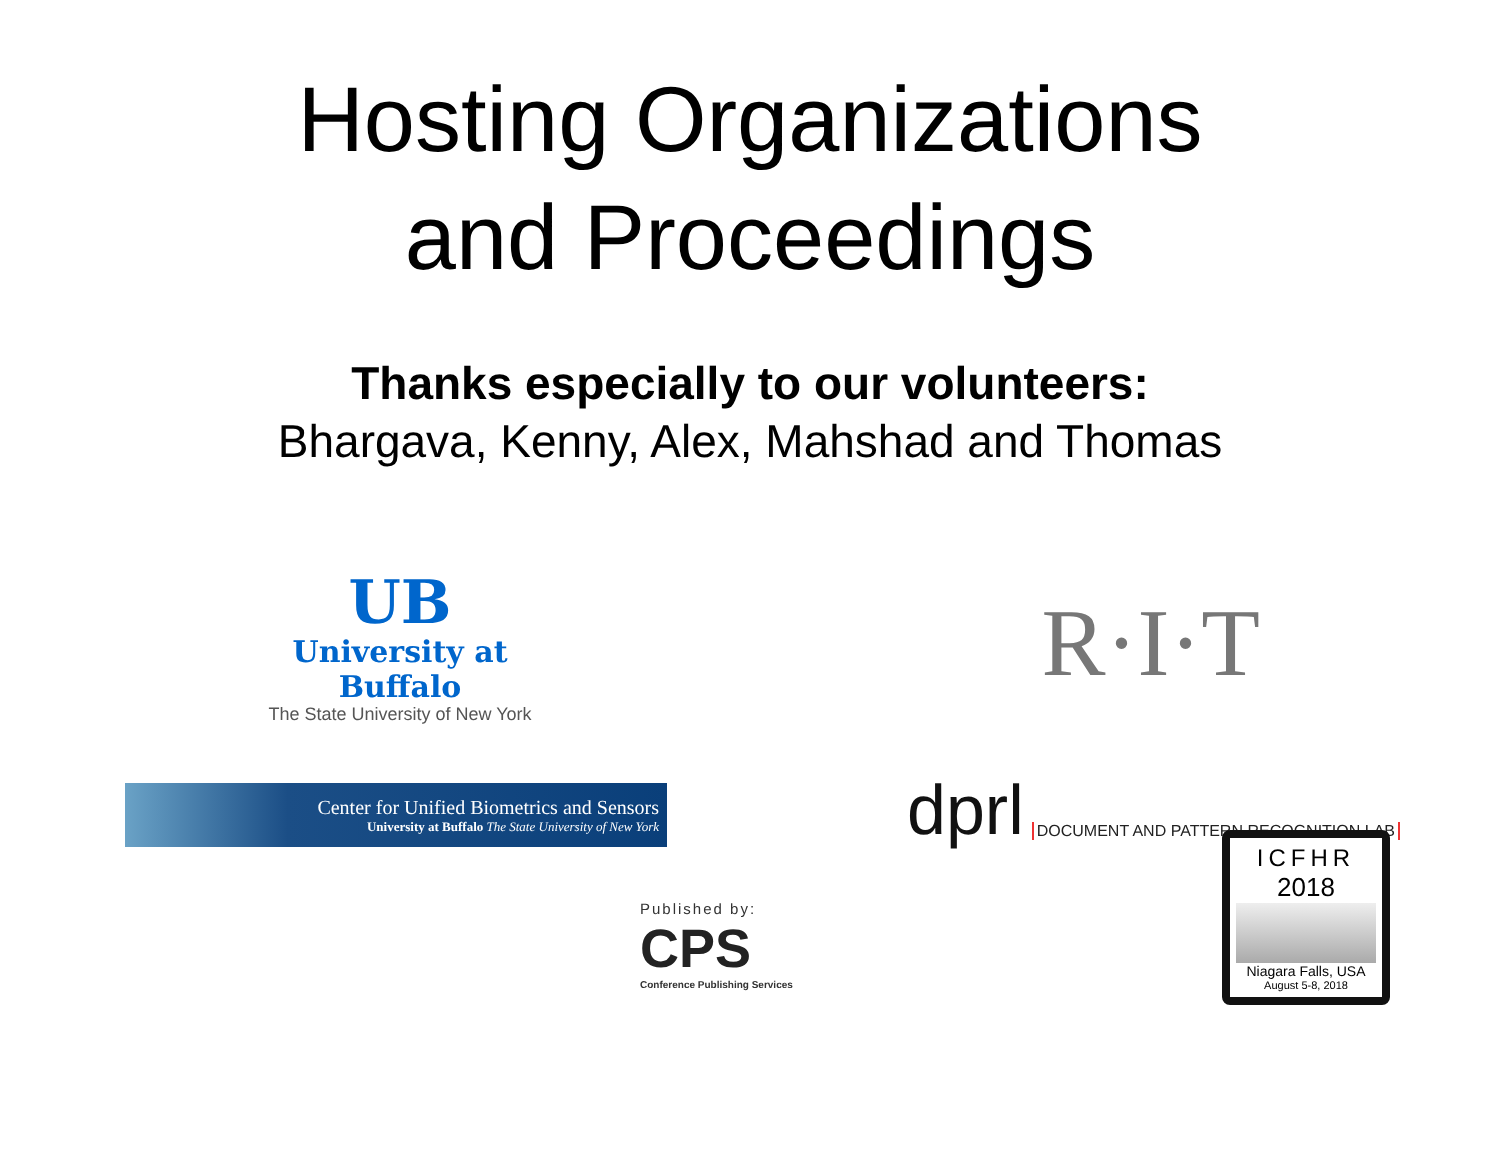Hosting Organizations
and Proceedings
Thanks especially to our volunteers:
Bhargava, Kenny, Alex, Mahshad and Thomas
UB
University at Buffalo
The State University of New York
R·I·T
Center for Unified Biometrics and Sensors
University at Buffalo The State University of New York
dprl DOCUMENT AND PATTERN RECOGNITION LAB
Published by:
CPS
Conference Publishing Services
ICFHR
2018
Niagara Falls, USA
August 5-8, 2018